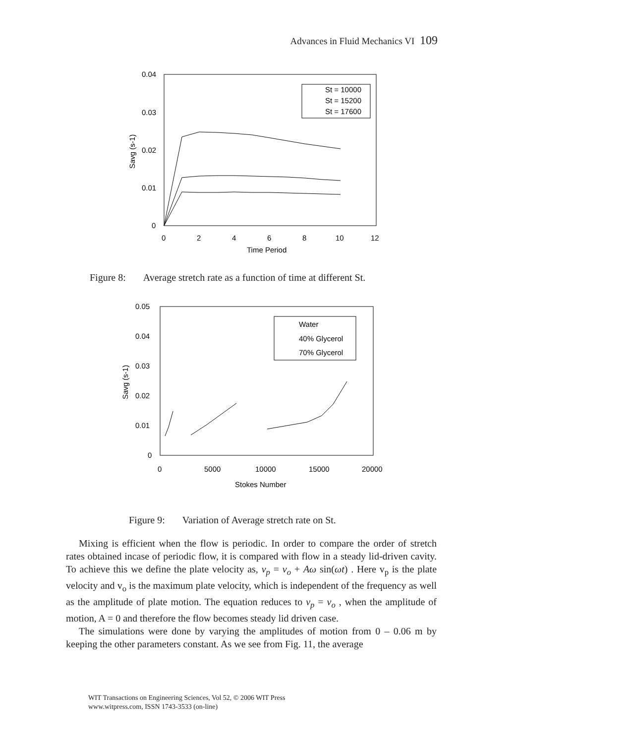Advances in Fluid Mechanics VI 109
0.04
0.03
0.02
0.01
0
0
2
4
6
8
10
12
Time Period
Savg (s-1)
St = 10000
St = 15200
St = 17600
Figure 8: Average stretch rate as a function of time at different St.
0.05
0.04
0.03
0.02
0.01
0
0
5000
10000
15000
20000
Stokes Number
Savg (s-1)
Water
40% Glycerol
70% Glycerol
Figure 9: Variation of Average stretch rate on St.
Mixing is efficient when the flow is periodic. In order to compare the order of stretch rates obtained incase of periodic flow, it is compared with flow in a steady lid-driven cavity. To achieve this we define the plate velocity as, v<sub>p</sub> = v<sub>o</sub> + Aω sin(ωt) . Here v<sub>p</sub> is the plate velocity and v<sub>o</sub> is the maximum plate velocity, which is independent of the frequency as well as the amplitude of plate motion. The equation reduces to v<sub>p</sub> = v<sub>o</sub> , when the amplitude of motion, A = 0 and therefore the flow becomes steady lid driven case.
The simulations were done by varying the amplitudes of motion from 0 – 0.06 m by keeping the other parameters constant. As we see from Fig. 11, the average
WIT Transactions on Engineering Sciences, Vol 52, © 2006 WIT Press
www.witpress.com, ISSN 1743-3533 (on-line)